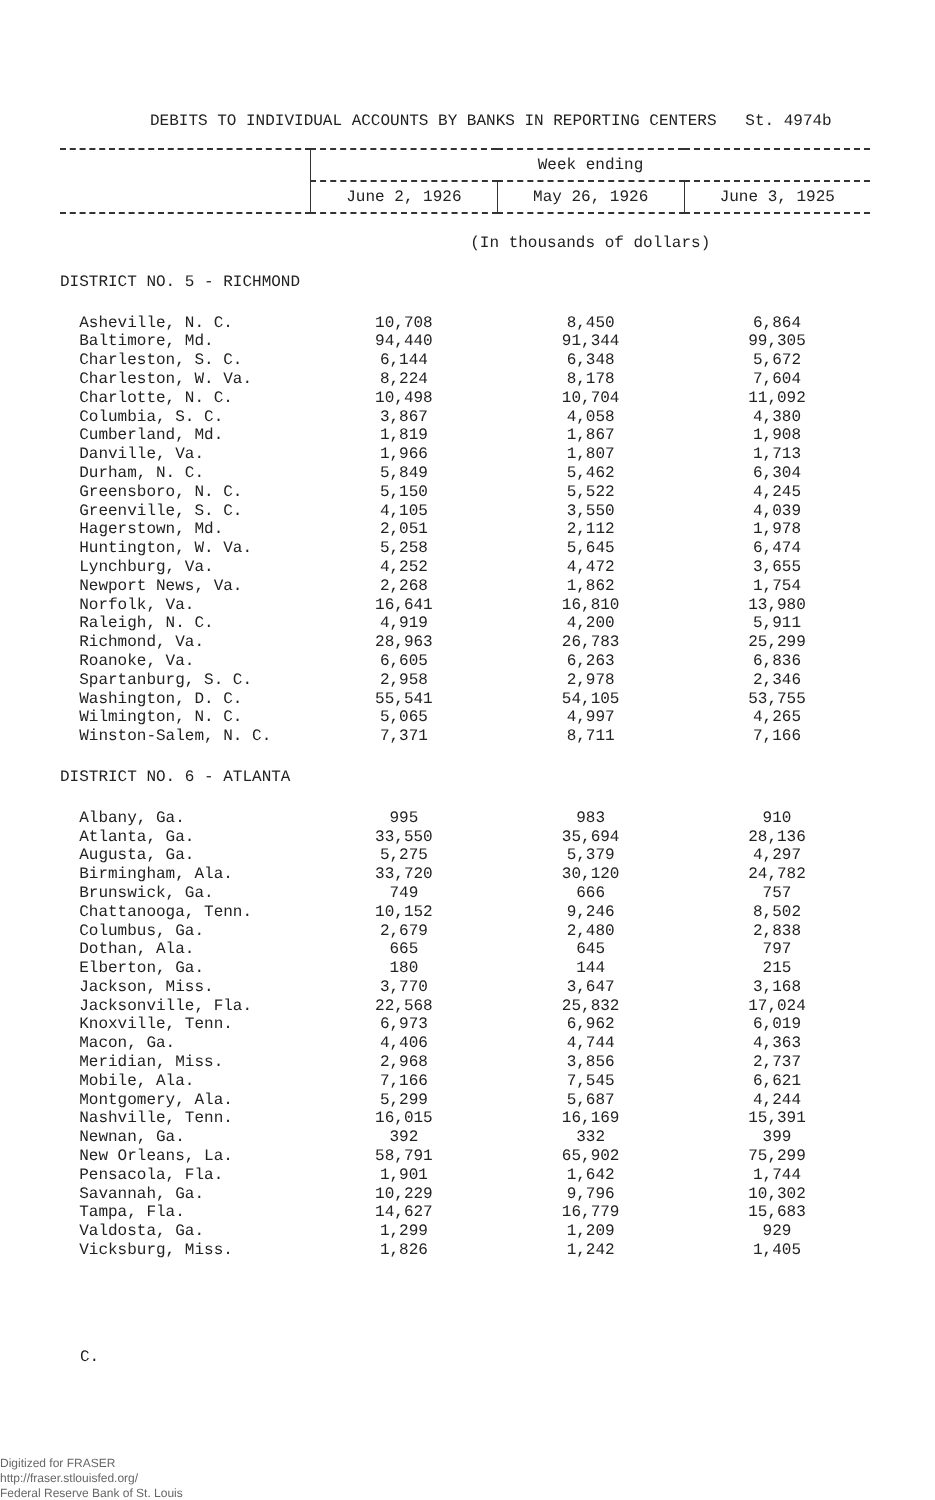DEBITS TO INDIVIDUAL ACCOUNTS BY BANKS IN REPORTING CENTERS St. 4974b
| | Week ending | | |
| --- | --- | --- | --- |
| | June 2, 1926 | May 26, 1926 | June 3, 1925 |
| | (In thousands of dollars) | | |
| DISTRICT NO. 5 - RICHMOND | | | |
| Asheville, N. C. | 10,708 | 8,450 | 6,864 |
| Baltimore, Md. | 94,440 | 91,344 | 99,305 |
| Charleston, S. C. | 6,144 | 6,348 | 5,672 |
| Charleston, W. Va. | 8,224 | 8,178 | 7,604 |
| Charlotte, N. C. | 10,498 | 10,704 | 11,092 |
| Columbia, S. C. | 3,867 | 4,058 | 4,380 |
| Cumberland, Md. | 1,819 | 1,867 | 1,908 |
| Danville, Va. | 1,966 | 1,807 | 1,713 |
| Durham, N. C. | 5,849 | 5,462 | 6,304 |
| Greensboro, N. C. | 5,150 | 5,522 | 4,245 |
| Greenville, S. C. | 4,105 | 3,550 | 4,039 |
| Hagerstown, Md. | 2,051 | 2,112 | 1,978 |
| Huntington, W. Va. | 5,258 | 5,645 | 6,474 |
| Lynchburg, Va. | 4,252 | 4,472 | 3,655 |
| Newport News, Va. | 2,268 | 1,862 | 1,754 |
| Norfolk, Va. | 16,641 | 16,810 | 13,980 |
| Raleigh, N. C. | 4,919 | 4,200 | 5,911 |
| Richmond, Va. | 28,963 | 26,783 | 25,299 |
| Roanoke, Va. | 6,605 | 6,263 | 6,836 |
| Spartanburg, S. C. | 2,958 | 2,978 | 2,346 |
| Washington, D. C. | 55,541 | 54,105 | 53,755 |
| Wilmington, N. C. | 5,065 | 4,997 | 4,265 |
| Winston-Salem, N. C. | 7,371 | 8,711 | 7,166 |
| DISTRICT NO. 6 - ATLANTA | | | |
| Albany, Ga. | 995 | 983 | 910 |
| Atlanta, Ga. | 33,550 | 35,694 | 28,136 |
| Augusta, Ga. | 5,275 | 5,379 | 4,297 |
| Birmingham, Ala. | 33,720 | 30,120 | 24,782 |
| Brunswick, Ga. | 749 | 666 | 757 |
| Chattanooga, Tenn. | 10,152 | 9,246 | 8,502 |
| Columbus, Ga. | 2,679 | 2,480 | 2,838 |
| Dothan, Ala. | 665 | 645 | 797 |
| Elberton, Ga. | 180 | 144 | 215 |
| Jackson, Miss. | 3,770 | 3,647 | 3,168 |
| Jacksonville, Fla. | 22,568 | 25,832 | 17,024 |
| Knoxville, Tenn. | 6,973 | 6,962 | 6,019 |
| Macon, Ga. | 4,406 | 4,744 | 4,363 |
| Meridian, Miss. | 2,968 | 3,856 | 2,737 |
| Mobile, Ala. | 7,166 | 7,545 | 6,621 |
| Montgomery, Ala. | 5,299 | 5,687 | 4,244 |
| Nashville, Tenn. | 16,015 | 16,169 | 15,391 |
| Newnan, Ga. | 392 | 332 | 399 |
| New Orleans, La. | 58,791 | 65,902 | 75,299 |
| Pensacola, Fla. | 1,901 | 1,642 | 1,744 |
| Savannah, Ga. | 10,229 | 9,796 | 10,302 |
| Tampa, Fla. | 14,627 | 16,779 | 15,683 |
| Valdosta, Ga. | 1,299 | 1,209 | 929 |
| Vicksburg, Miss. | 1,826 | 1,242 | 1,405 |
C.
Digitized for FRASER
http://fraser.stlouisfed.org/
Federal Reserve Bank of St. Louis